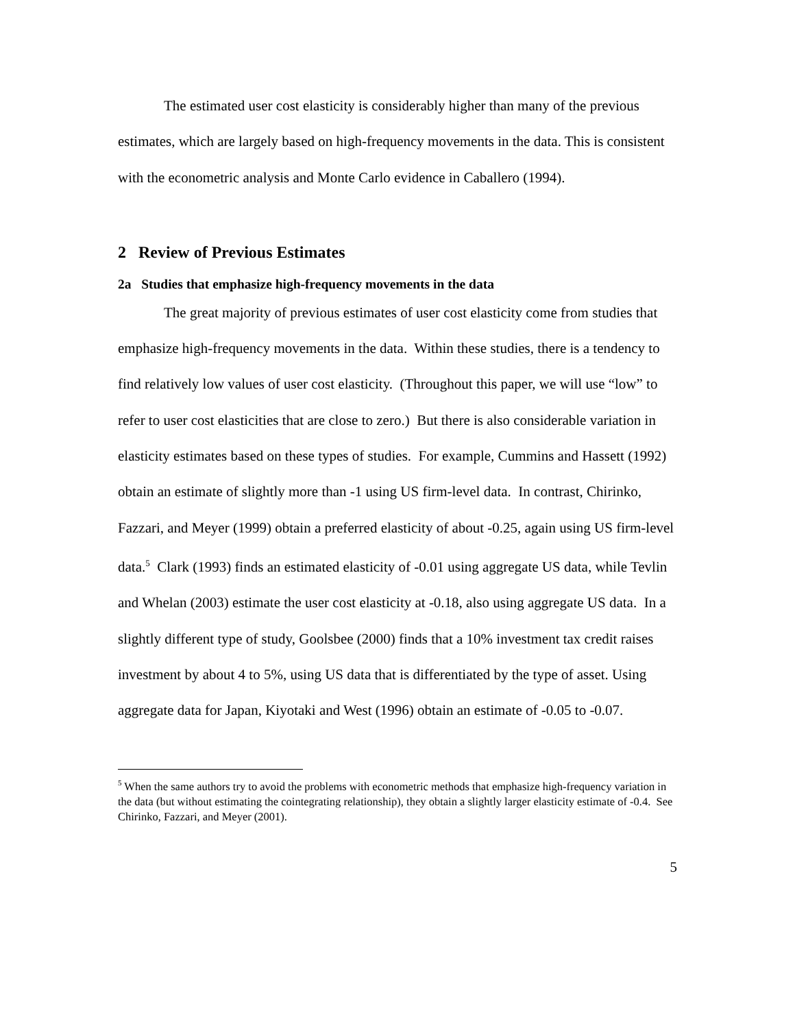The estimated user cost elasticity is considerably higher than many of the previous estimates, which are largely based on high-frequency movements in the data. This is consistent with the econometric analysis and Monte Carlo evidence in Caballero (1994).
2 Review of Previous Estimates
2a Studies that emphasize high-frequency movements in the data
The great majority of previous estimates of user cost elasticity come from studies that emphasize high-frequency movements in the data. Within these studies, there is a tendency to find relatively low values of user cost elasticity. (Throughout this paper, we will use “low” to refer to user cost elasticities that are close to zero.) But there is also considerable variation in elasticity estimates based on these types of studies. For example, Cummins and Hassett (1992) obtain an estimate of slightly more than -1 using US firm-level data. In contrast, Chirinko, Fazzari, and Meyer (1999) obtain a preferred elasticity of about -0.25, again using US firm-level data.<sup>5</sup> Clark (1993) finds an estimated elasticity of -0.01 using aggregate US data, while Tevlin and Whelan (2003) estimate the user cost elasticity at -0.18, also using aggregate US data. In a slightly different type of study, Goolsbee (2000) finds that a 10% investment tax credit raises investment by about 4 to 5%, using US data that is differentiated by the type of asset. Using aggregate data for Japan, Kiyotaki and West (1996) obtain an estimate of -0.05 to -0.07.
<sup>5</sup> When the same authors try to avoid the problems with econometric methods that emphasize high-frequency variation in the data (but without estimating the cointegrating relationship), they obtain a slightly larger elasticity estimate of -0.4. See Chirinko, Fazzari, and Meyer (2001).
5